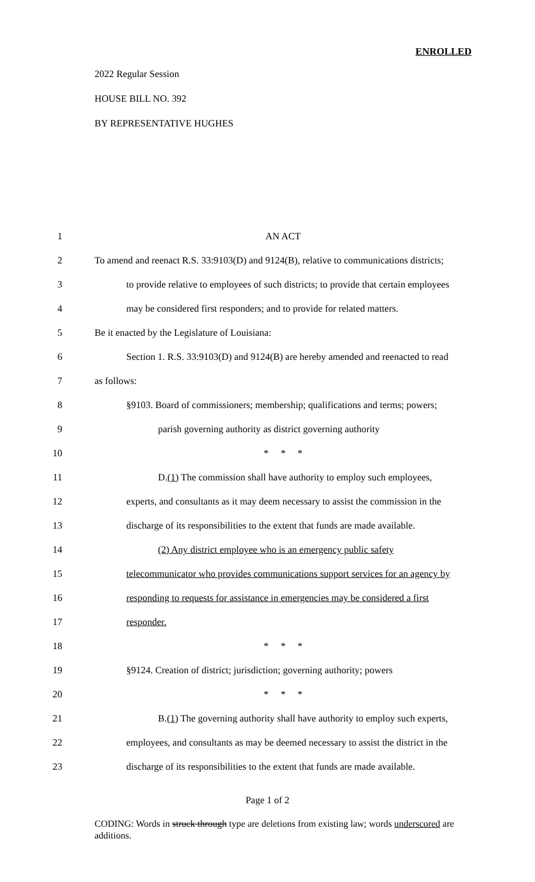ENROLLED
2022 Regular Session
HOUSE BILL NO. 392
BY REPRESENTATIVE HUGHES
1 AN ACT
2 To amend and reenact R.S. 33:9103(D) and 9124(B), relative to communications districts;
3 to provide relative to employees of such districts; to provide that certain employees
4 may be considered first responders; and to provide for related matters.
5 Be it enacted by the Legislature of Louisiana:
6 Section 1. R.S. 33:9103(D) and 9124(B) are hereby amended and reenacted to read
7 as follows:
8 §9103. Board of commissioners; membership; qualifications and terms; powers;
9 parish governing authority as district governing authority
10 * * *
11 D.(1) The commission shall have authority to employ such employees,
12 experts, and consultants as it may deem necessary to assist the commission in the
13 discharge of its responsibilities to the extent that funds are made available.
14 (2) Any district employee who is an emergency public safety
15 telecommunicator who provides communications support services for an agency by
16 responding to requests for assistance in emergencies may be considered a first
17 responder.
18 * * *
19 §9124. Creation of district; jurisdiction; governing authority; powers
20 * * *
21 B.(1) The governing authority shall have authority to employ such experts,
22 employees, and consultants as may be deemed necessary to assist the district in the
23 discharge of its responsibilities to the extent that funds are made available.
Page 1 of 2
CODING: Words in struck through type are deletions from existing law; words underscored are additions.